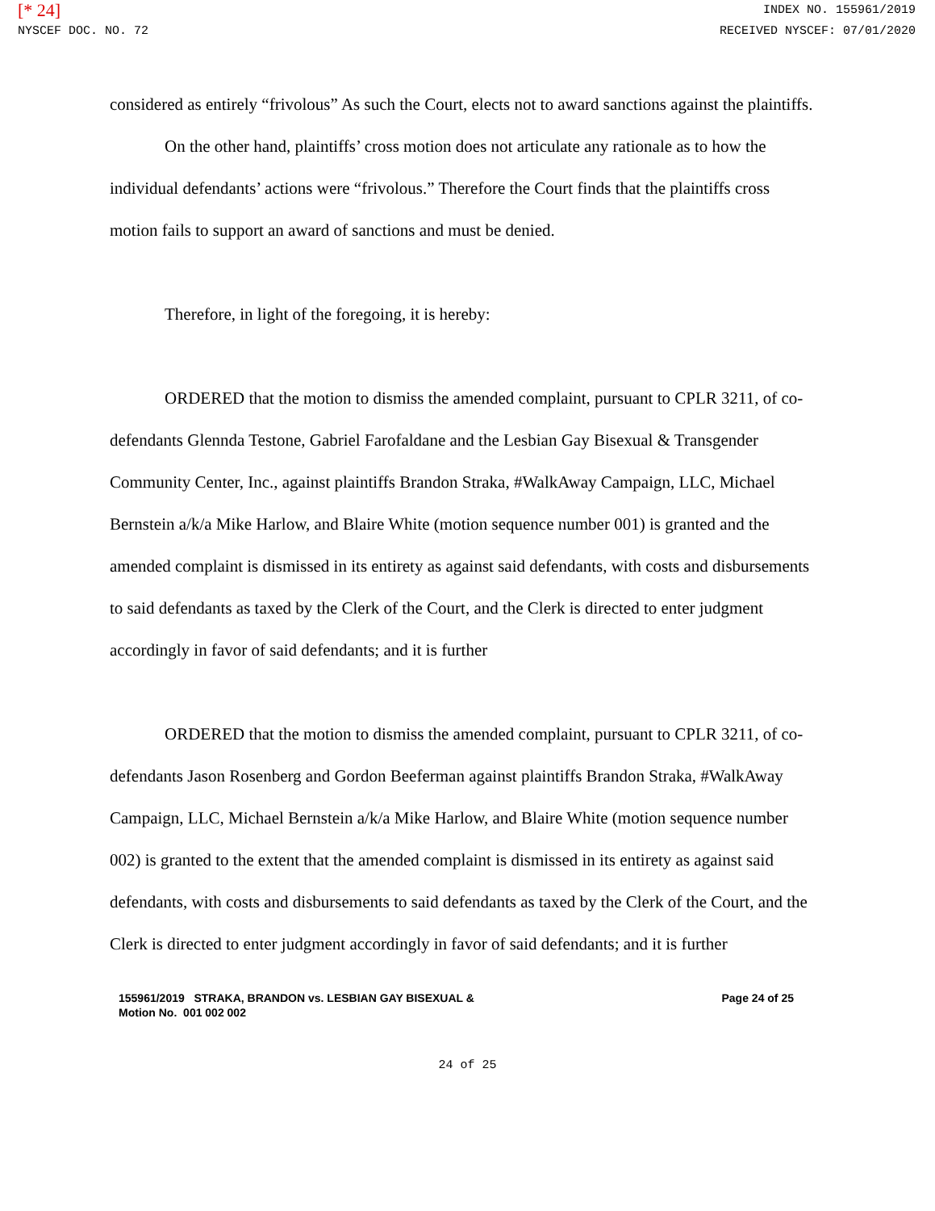[* 24] INDEX NO. 155961/2019
NYSCEF DOC. NO. 72 RECEIVED NYSCEF: 07/01/2020
considered as entirely “frivolous” As such the Court, elects not to award sanctions against the plaintiffs.
On the other hand, plaintiffs’ cross motion does not articulate any rationale as to how the individual defendants’ actions were “frivolous.” Therefore the Court finds that the plaintiffs cross motion fails to support an award of sanctions and must be denied.
Therefore, in light of the foregoing, it is hereby:
ORDERED that the motion to dismiss the amended complaint, pursuant to CPLR 3211, of co-defendants Glennda Testone, Gabriel Farofaldane and the Lesbian Gay Bisexual & Transgender Community Center, Inc., against plaintiffs Brandon Straka, #WalkAway Campaign, LLC, Michael Bernstein a/k/a Mike Harlow, and Blaire White (motion sequence number 001) is granted and the amended complaint is dismissed in its entirety as against said defendants, with costs and disbursements to said defendants as taxed by the Clerk of the Court, and the Clerk is directed to enter judgment accordingly in favor of said defendants; and it is further
ORDERED that the motion to dismiss the amended complaint, pursuant to CPLR 3211, of co-defendants Jason Rosenberg and Gordon Beeferman against plaintiffs Brandon Straka, #WalkAway Campaign, LLC, Michael Bernstein a/k/a Mike Harlow, and Blaire White (motion sequence number 002) is granted to the extent that the amended complaint is dismissed in its entirety as against said defendants, with costs and disbursements to said defendants as taxed by the Clerk of the Court, and the Clerk is directed to enter judgment accordingly in favor of said defendants; and it is further
155961/2019 STRAKA, BRANDON vs. LESBIAN GAY BISEXUAL &
Motion No. 001 002 002
Page 24 of 25
24 of 25